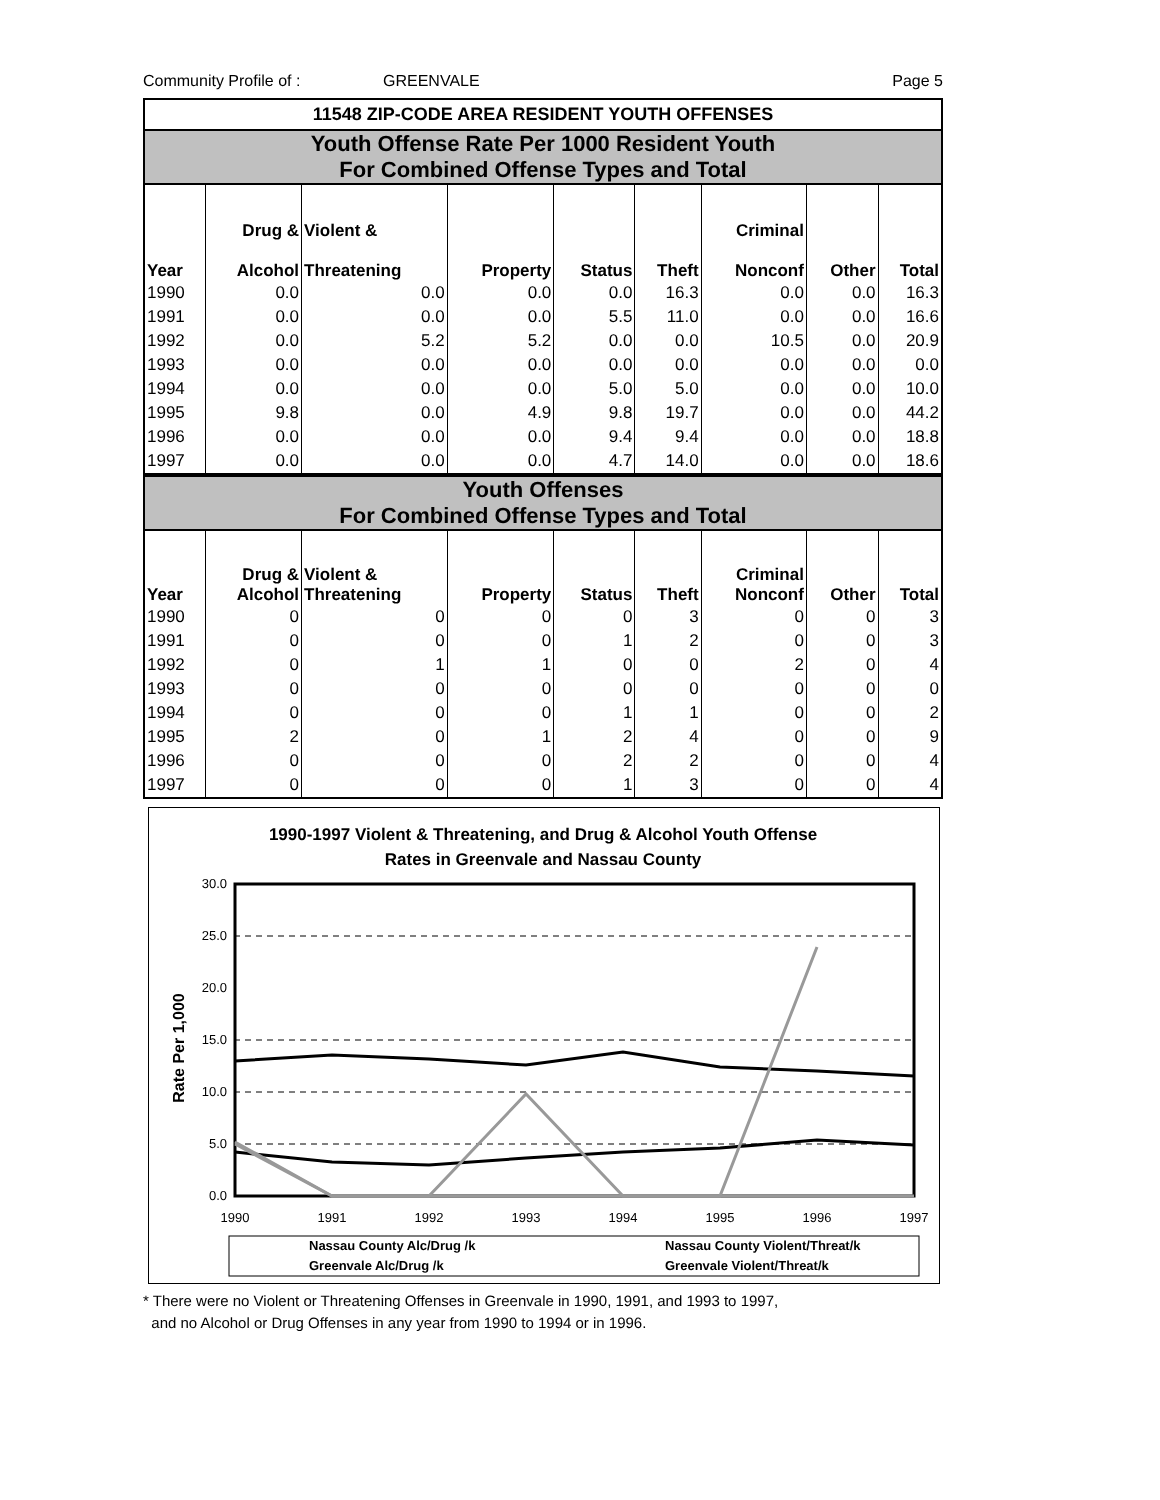Community Profile of : GREENVALE Page 5
11548 ZIP-CODE AREA RESIDENT YOUTH OFFENSES
Youth Offense Rate Per 1000 Resident Youth
For Combined Offense Types and Total
| Year | Drug & Alcohol | Violent & Threatening | Property | Status | Theft | Criminal Nonconf | Other | Total |
| --- | --- | --- | --- | --- | --- | --- | --- | --- |
| 1990 | 0.0 | 0.0 | 0.0 | 0.0 | 16.3 | 0.0 | 0.0 | 16.3 |
| 1991 | 0.0 | 0.0 | 0.0 | 5.5 | 11.0 | 0.0 | 0.0 | 16.6 |
| 1992 | 0.0 | 5.2 | 5.2 | 0.0 | 0.0 | 10.5 | 0.0 | 20.9 |
| 1993 | 0.0 | 0.0 | 0.0 | 0.0 | 0.0 | 0.0 | 0.0 | 0.0 |
| 1994 | 0.0 | 0.0 | 0.0 | 5.0 | 5.0 | 0.0 | 0.0 | 10.0 |
| 1995 | 9.8 | 0.0 | 4.9 | 9.8 | 19.7 | 0.0 | 0.0 | 44.2 |
| 1996 | 0.0 | 0.0 | 0.0 | 9.4 | 9.4 | 0.0 | 0.0 | 18.8 |
| 1997 | 0.0 | 0.0 | 0.0 | 4.7 | 14.0 | 0.0 | 0.0 | 18.6 |
Youth Offenses
For Combined Offense Types and Total
| Year | Drug & Alcohol | Violent & Threatening | Property | Status | Theft | Criminal Nonconf | Other | Total |
| --- | --- | --- | --- | --- | --- | --- | --- | --- |
| 1990 | 0 | 0 | 0 | 0 | 3 | 0 | 0 | 3 |
| 1991 | 0 | 0 | 0 | 1 | 2 | 0 | 0 | 3 |
| 1992 | 0 | 1 | 1 | 0 | 0 | 2 | 0 | 4 |
| 1993 | 0 | 0 | 0 | 0 | 0 | 0 | 0 | 0 |
| 1994 | 0 | 0 | 0 | 1 | 1 | 0 | 0 | 2 |
| 1995 | 2 | 0 | 1 | 2 | 4 | 0 | 0 | 9 |
| 1996 | 0 | 0 | 0 | 2 | 2 | 0 | 0 | 4 |
| 1997 | 0 | 0 | 0 | 1 | 3 | 0 | 0 | 4 |
1990-1997 Violent & Threatening, and Drug & Alcohol Youth Offense
Rates in Greenvale and Nassau County
Rate Per 1,000
30.0
25.0
20.0
15.0
10.0
5.0
0.0
1990
1991
1992
1993
1994
1995
1996
1997
Nassau County Alc/Drug /k
Nassau County Violent/Threat/k
Greenvale Alc/Drug /k
Greenvale Violent/Threat/k
* There were no Violent or Threatening Offenses in Greenvale in 1990, 1991, and 1993 to 1997,
and no Alcohol or Drug Offenses in any year from 1990 to 1994 or in 1996.